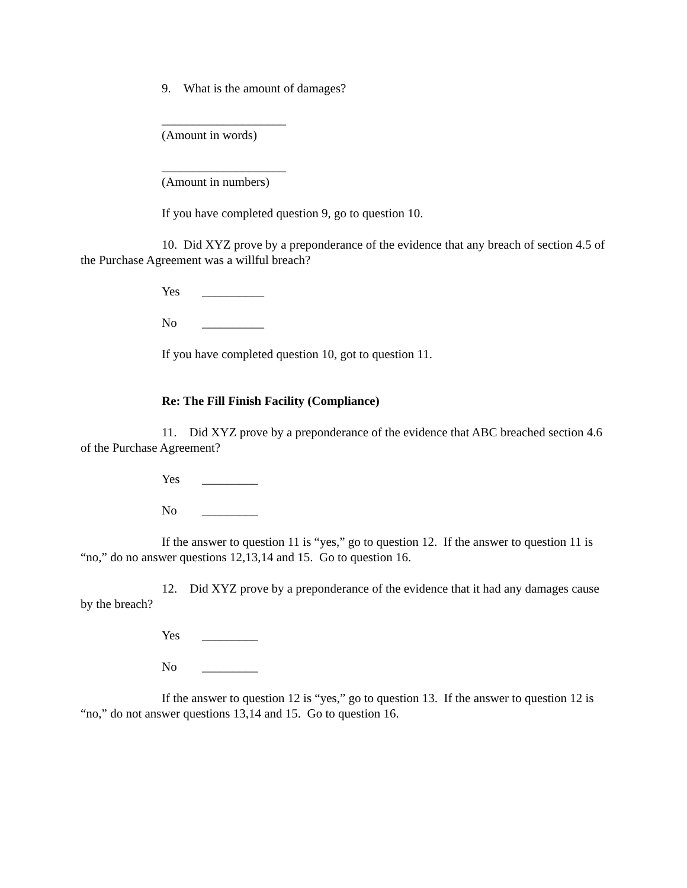9. What is the amount of damages?
____________________
(Amount in words)
____________________
(Amount in numbers)
If you have completed question 9, go to question 10.
10. Did XYZ prove by a preponderance of the evidence that any breach of section 4.5 of the Purchase Agreement was a willful breach?
Yes __________
No __________
If you have completed question 10, got to question 11.
Re: The Fill Finish Facility (Compliance)
11. Did XYZ prove by a preponderance of the evidence that ABC breached section 4.6 of the Purchase Agreement?
Yes _________
No _________
If the answer to question 11 is “yes,” go to question 12. If the answer to question 11 is “no,” do no answer questions 12,13,14 and 15. Go to question 16.
12. Did XYZ prove by a preponderance of the evidence that it had any damages cause by the breach?
Yes _________
No _________
If the answer to question 12 is “yes,” go to question 13. If the answer to question 12 is “no,” do not answer questions 13,14 and 15. Go to question 16.